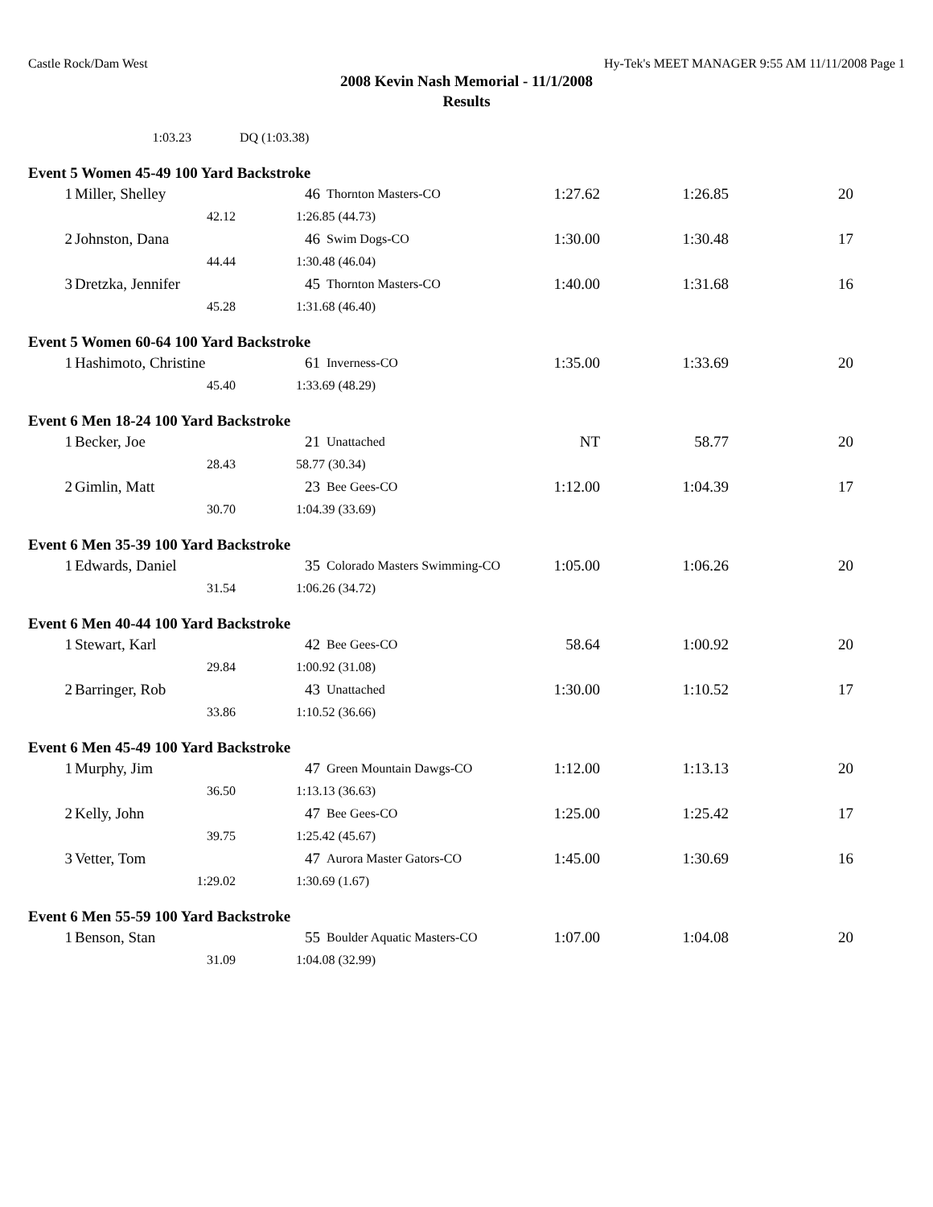Castle Rock/Dam West Hy-Tek's MEET MANAGER 9:55 AM 11/11/2008 Page 1
2008 Kevin Nash Memorial - 11/1/2008
Results
| 1:03.23 | DQ (1:03.38) |
Event 5 Women 45-49 100 Yard Backstroke
| 1 | Miller, Shelley | 46 | Thornton Masters-CO | 1:27.62 | 1:26.85 | 20 |
| 42.12 | | 1:26.85 (44.73) | | | | |
| 2 | Johnston, Dana | 46 | Swim Dogs-CO | 1:30.00 | 1:30.48 | 17 |
| 44.44 | | 1:30.48 (46.04) | | | | |
| 3 | Dretzka, Jennifer | 45 | Thornton Masters-CO | 1:40.00 | 1:31.68 | 16 |
| 45.28 | | 1:31.68 (46.40) | | | | |
Event 5 Women 60-64 100 Yard Backstroke
| 1 | Hashimoto, Christine | 61 | Inverness-CO | 1:35.00 | 1:33.69 | 20 |
| 45.40 | | 1:33.69 (48.29) | | | | |
Event 6 Men 18-24 100 Yard Backstroke
| 1 | Becker, Joe | 21 | Unattached | NT | 58.77 | 20 |
| 28.43 | | 58.77 (30.34) | | | | |
| 2 | Gimlin, Matt | 23 | Bee Gees-CO | 1:12.00 | 1:04.39 | 17 |
| 30.70 | | 1:04.39 (33.69) | | | | |
Event 6 Men 35-39 100 Yard Backstroke
| 1 | Edwards, Daniel | 35 | Colorado Masters Swimming-CO | 1:05.00 | 1:06.26 | 20 |
| 31.54 | | 1:06.26 (34.72) | | | | |
Event 6 Men 40-44 100 Yard Backstroke
| 1 | Stewart, Karl | 42 | Bee Gees-CO | 58.64 | 1:00.92 | 20 |
| 29.84 | | 1:00.92 (31.08) | | | | |
| 2 | Barringer, Rob | 43 | Unattached | 1:30.00 | 1:10.52 | 17 |
| 33.86 | | 1:10.52 (36.66) | | | | |
Event 6 Men 45-49 100 Yard Backstroke
| 1 | Murphy, Jim | 47 | Green Mountain Dawgs-CO | 1:12.00 | 1:13.13 | 20 |
| 36.50 | | 1:13.13 (36.63) | | | | |
| 2 | Kelly, John | 47 | Bee Gees-CO | 1:25.00 | 1:25.42 | 17 |
| 39.75 | | 1:25.42 (45.67) | | | | |
| 3 | Vetter, Tom | 47 | Aurora Master Gators-CO | 1:45.00 | 1:30.69 | 16 |
| 1:29.02 | | 1:30.69 (1.67) | | | | |
Event 6 Men 55-59 100 Yard Backstroke
| 1 | Benson, Stan | 55 | Boulder Aquatic Masters-CO | 1:07.00 | 1:04.08 | 20 |
| 31.09 | | 1:04.08 (32.99) | | | | |